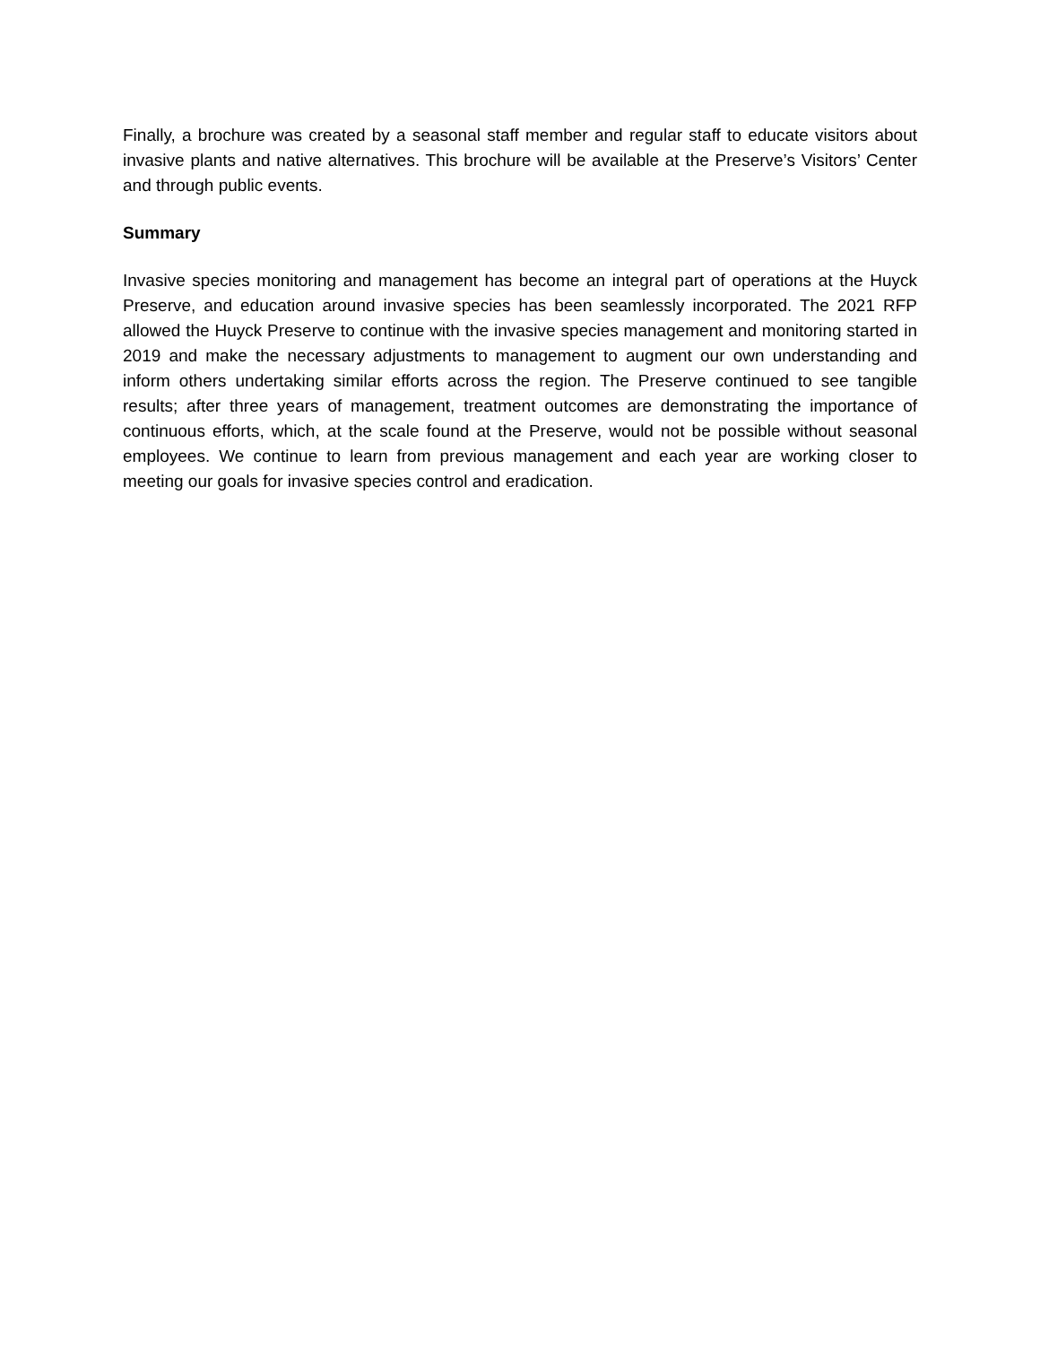Finally, a brochure was created by a seasonal staff member and regular staff to educate visitors about invasive plants and native alternatives. This brochure will be available at the Preserve’s Visitors’ Center and through public events.
Summary
Invasive species monitoring and management has become an integral part of operations at the Huyck Preserve, and education around invasive species has been seamlessly incorporated. The 2021 RFP allowed the Huyck Preserve to continue with the invasive species management and monitoring started in 2019 and make the necessary adjustments to management to augment our own understanding and inform others undertaking similar efforts across the region. The Preserve continued to see tangible results; after three years of management, treatment outcomes are demonstrating the importance of continuous efforts, which, at the scale found at the Preserve, would not be possible without seasonal employees. We continue to learn from previous management and each year are working closer to meeting our goals for invasive species control and eradication.